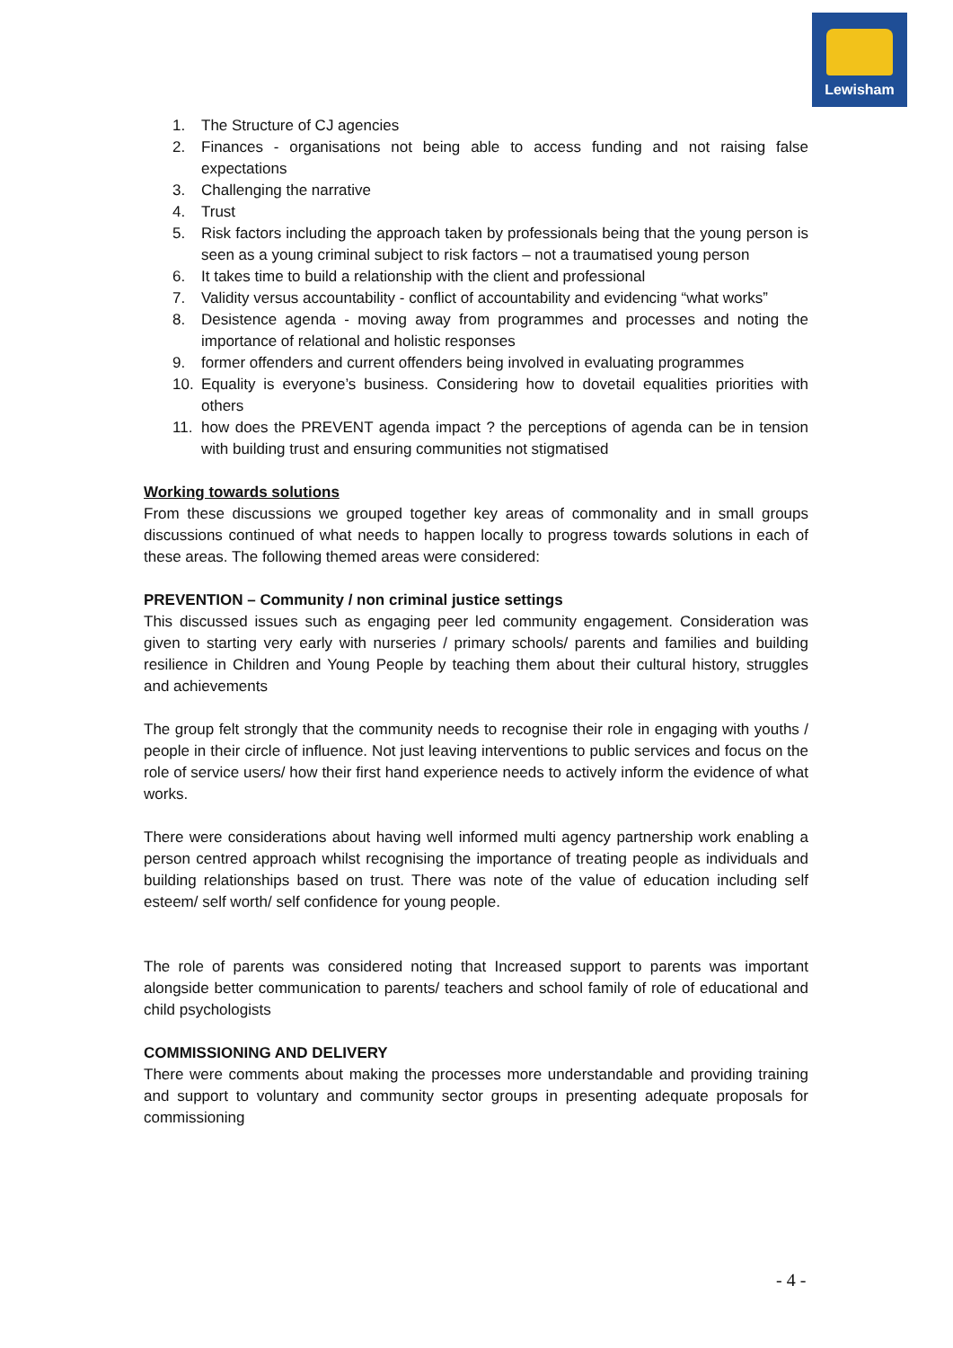Lewisham
1. The Structure of CJ agencies
2. Finances - organisations not being able to access funding and not raising false expectations
3. Challenging the narrative
4. Trust
5. Risk factors including the approach taken by professionals being that the young person is seen as a young criminal subject to risk factors – not a traumatised young person
6. It takes time to build a relationship with the client and professional
7. Validity versus accountability - conflict of accountability and evidencing “what works”
8. Desistence agenda - moving away from programmes and processes and noting the importance of relational and holistic responses
9. former offenders and current offenders being involved in evaluating programmes
10. Equality is everyone’s business. Considering how to dovetail equalities priorities with others
11. how does the PREVENT agenda impact ? the perceptions of agenda can be in tension with building trust and ensuring communities not stigmatised
Working towards solutions
From these discussions we grouped together key areas of commonality and in small groups discussions continued of what needs to happen locally to progress towards solutions in each of these areas. The following themed areas were considered:
PREVENTION – Community / non criminal justice settings
This discussed issues such as engaging peer led community engagement. Consideration was given to starting very early with nurseries / primary schools/ parents and families and building resilience in Children and Young People by teaching them about their cultural history, struggles and achievements
The group felt strongly that the community needs to recognise their role in engaging with youths / people in their circle of influence. Not just leaving interventions to public services and focus on the role of service users/ how their first hand experience needs to actively inform the evidence of what works.
There were considerations about having well informed multi agency partnership work enabling a person centred approach whilst recognising the importance of treating people as individuals and building relationships based on trust. There was note of the value of education including self esteem/ self worth/ self confidence for young people.
The role of parents was considered noting that Increased support to parents was important alongside better communication to parents/ teachers and school family of role of educational and child psychologists
COMMISSIONING AND DELIVERY
There were comments about making the processes more understandable and providing training and support to voluntary and community sector groups in presenting adequate proposals for commissioning
- 4 -